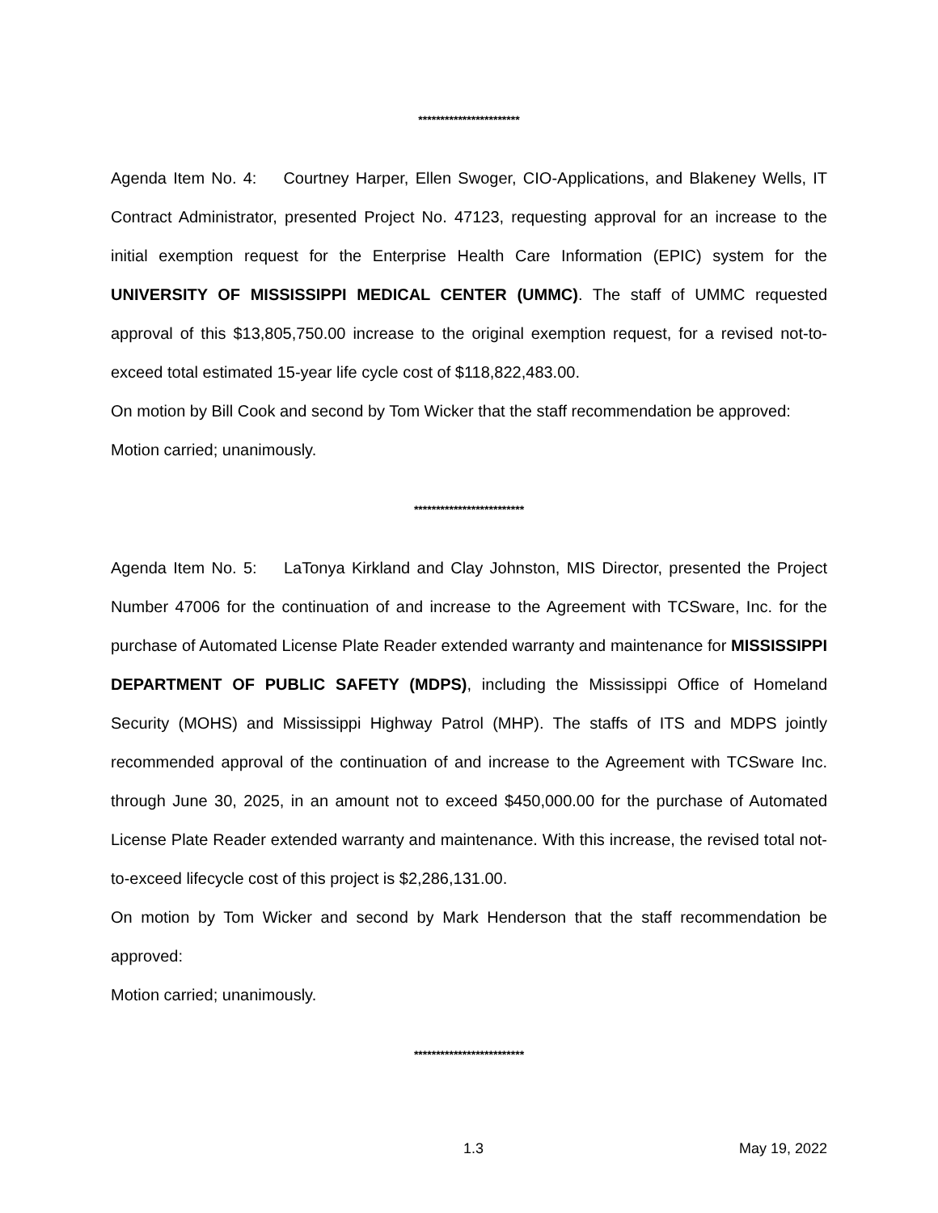***********************
Agenda Item No. 4: Courtney Harper, Ellen Swoger, CIO-Applications, and Blakeney Wells, IT Contract Administrator, presented Project No. 47123, requesting approval for an increase to the initial exemption request for the Enterprise Health Care Information (EPIC) system for the UNIVERSITY OF MISSISSIPPI MEDICAL CENTER (UMMC). The staff of UMMC requested approval of this $13,805,750.00 increase to the original exemption request, for a revised not-to-exceed total estimated 15-year life cycle cost of $118,822,483.00.
On motion by Bill Cook and second by Tom Wicker that the staff recommendation be approved:
Motion carried; unanimously.
*************************
Agenda Item No. 5: LaTonya Kirkland and Clay Johnston, MIS Director, presented the Project Number 47006 for the continuation of and increase to the Agreement with TCSware, Inc. for the purchase of Automated License Plate Reader extended warranty and maintenance for MISSISSIPPI DEPARTMENT OF PUBLIC SAFETY (MDPS), including the Mississippi Office of Homeland Security (MOHS) and Mississippi Highway Patrol (MHP). The staffs of ITS and MDPS jointly recommended approval of the continuation of and increase to the Agreement with TCSware Inc. through June 30, 2025, in an amount not to exceed $450,000.00 for the purchase of Automated License Plate Reader extended warranty and maintenance. With this increase, the revised total not-to-exceed lifecycle cost of this project is $2,286,131.00.
On motion by Tom Wicker and second by Mark Henderson that the staff recommendation be approved:
Motion carried; unanimously.
*************************
1.3 May 19, 2022